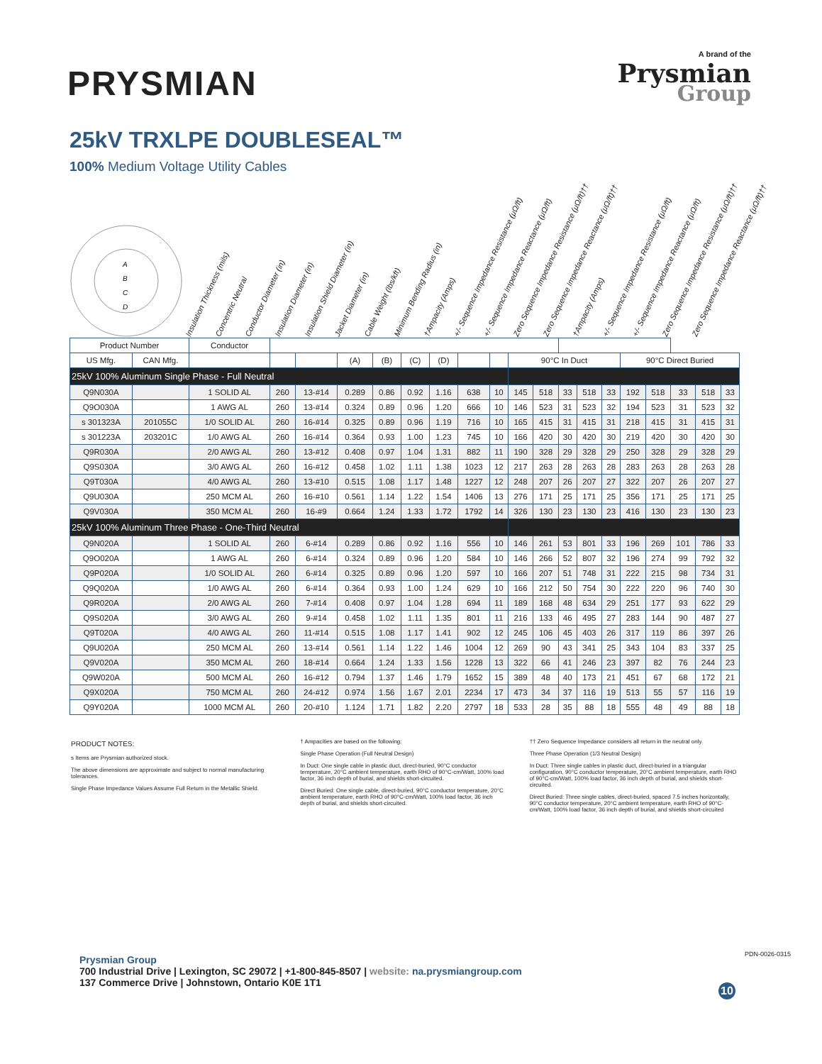PRYSMIAN
A brand of the
Prysmian
Group
25kV TRXLPE DOUBLESEAL™
100% Medium Voltage Utility Cables
A
B
C
D
Insulation Thickness (mils)
Concentric Neutral
Conductor Diameter (in)
Insulation Diameter (in)
Insulation Shield Diameter (in)
Jacket Diameter (in)
Cable Weight (lbs/kft)
Minimum Bending Radius (in)
†Ampacity (Amps)
+/- Sequence Impedance Resistance (μΩ/ft)
+/- Sequence Impedance Reactance (μΩ/ft)
Zero Sequence Impedance Resistance (μΩ/ft)††
Zero Sequence Impedance Reactance (μΩ/ft)††
†Ampacity (Amps)
+/- Sequence Impedance Resistance (μΩ/ft)
+/- Sequence Impedance Reactance (μΩ/ft)
Zero Sequence Impedance Resistance (μΩ/ft)††
Zero Sequence Impedance Reactance (μΩ/ft)††
| Product Number | | Conductor | | | | | | | | | | | | | | | | | | |
| --- | --- | --- | --- | --- | --- | --- | --- | --- | --- | --- | --- | --- | --- | --- | --- | --- | --- | --- | --- | --- |
| US Mfg. | CAN Mfg. | | | | (A) | (B) | (C) | (D) | | | 90°C In Duct | | | | | 90°C Direct Buried | | | | |
| 25kV 100% Aluminum Single Phase - Full Neutral | | | | | | | | | | | | | | | | | | | | |
| Q9N030A | | 1 SOLID AL | 260 | 13-#14 | 0.289 | 0.86 | 0.92 | 1.16 | 638 | 10 | 145 | 518 | 33 | 518 | 33 | 192 | 518 | 33 | 518 | 33 |
| Q9O030A | | 1 AWG AL | 260 | 13-#14 | 0.324 | 0.89 | 0.96 | 1.20 | 666 | 10 | 146 | 523 | 31 | 523 | 32 | 194 | 523 | 31 | 523 | 32 |
| s 301323A | 201055C | 1/0 SOLID AL | 260 | 16-#14 | 0.325 | 0.89 | 0.96 | 1.19 | 716 | 10 | 165 | 415 | 31 | 415 | 31 | 218 | 415 | 31 | 415 | 31 |
| s 301223A | 203201C | 1/0 AWG AL | 260 | 16-#14 | 0.364 | 0.93 | 1.00 | 1.23 | 745 | 10 | 166 | 420 | 30 | 420 | 30 | 219 | 420 | 30 | 420 | 30 |
| Q9R030A | | 2/0 AWG AL | 260 | 13-#12 | 0.408 | 0.97 | 1.04 | 1.31 | 882 | 11 | 190 | 328 | 29 | 328 | 29 | 250 | 328 | 29 | 328 | 29 |
| Q9S030A | | 3/0 AWG AL | 260 | 16-#12 | 0.458 | 1.02 | 1.11 | 1.38 | 1023 | 12 | 217 | 263 | 28 | 263 | 28 | 283 | 263 | 28 | 263 | 28 |
| Q9T030A | | 4/0 AWG AL | 260 | 13-#10 | 0.515 | 1.08 | 1.17 | 1.48 | 1227 | 12 | 248 | 207 | 26 | 207 | 27 | 322 | 207 | 26 | 207 | 27 |
| Q9U030A | | 250 MCM AL | 260 | 16-#10 | 0.561 | 1.14 | 1.22 | 1.54 | 1406 | 13 | 276 | 171 | 25 | 171 | 25 | 356 | 171 | 25 | 171 | 25 |
| Q9V030A | | 350 MCM AL | 260 | 16-#9 | 0.664 | 1.24 | 1.33 | 1.72 | 1792 | 14 | 326 | 130 | 23 | 130 | 23 | 416 | 130 | 23 | 130 | 23 |
| 25kV 100% Aluminum Three Phase - One-Third Neutral | | | | | | | | | | | | | | | | | | | | |
| Q9N020A | | 1 SOLID AL | 260 | 6-#14 | 0.289 | 0.86 | 0.92 | 1.16 | 556 | 10 | 146 | 261 | 53 | 801 | 33 | 196 | 269 | 101 | 786 | 33 |
| Q9O020A | | 1 AWG AL | 260 | 6-#14 | 0.324 | 0.89 | 0.96 | 1.20 | 584 | 10 | 146 | 266 | 52 | 807 | 32 | 196 | 274 | 99 | 792 | 32 |
| Q9P020A | | 1/0 SOLID AL | 260 | 6-#14 | 0.325 | 0.89 | 0.96 | 1.20 | 597 | 10 | 166 | 207 | 51 | 748 | 31 | 222 | 215 | 98 | 734 | 31 |
| Q9Q020A | | 1/0 AWG AL | 260 | 6-#14 | 0.364 | 0.93 | 1.00 | 1.24 | 629 | 10 | 166 | 212 | 50 | 754 | 30 | 222 | 220 | 96 | 740 | 30 |
| Q9R020A | | 2/0 AWG AL | 260 | 7-#14 | 0.408 | 0.97 | 1.04 | 1.28 | 694 | 11 | 189 | 168 | 48 | 634 | 29 | 251 | 177 | 93 | 622 | 29 |
| Q9S020A | | 3/0 AWG AL | 260 | 9-#14 | 0.458 | 1.02 | 1.11 | 1.35 | 801 | 11 | 216 | 133 | 46 | 495 | 27 | 283 | 144 | 90 | 487 | 27 |
| Q9T020A | | 4/0 AWG AL | 260 | 11-#14 | 0.515 | 1.08 | 1.17 | 1.41 | 902 | 12 | 245 | 106 | 45 | 403 | 26 | 317 | 119 | 86 | 397 | 26 |
| Q9U020A | | 250 MCM AL | 260 | 13-#14 | 0.561 | 1.14 | 1.22 | 1.46 | 1004 | 12 | 269 | 90 | 43 | 341 | 25 | 343 | 104 | 83 | 337 | 25 |
| Q9V020A | | 350 MCM AL | 260 | 18-#14 | 0.664 | 1.24 | 1.33 | 1.56 | 1228 | 13 | 322 | 66 | 41 | 246 | 23 | 397 | 82 | 76 | 244 | 23 |
| Q9W020A | | 500 MCM AL | 260 | 16-#12 | 0.794 | 1.37 | 1.46 | 1.79 | 1652 | 15 | 389 | 48 | 40 | 173 | 21 | 451 | 67 | 68 | 172 | 21 |
| Q9X020A | | 750 MCM AL | 260 | 24-#12 | 0.974 | 1.56 | 1.67 | 2.01 | 2234 | 17 | 473 | 34 | 37 | 116 | 19 | 513 | 55 | 57 | 116 | 19 |
| Q9Y020A | | 1000 MCM AL | 260 | 20-#10 | 1.124 | 1.71 | 1.82 | 2.20 | 2797 | 18 | 533 | 28 | 35 | 88 | 18 | 555 | 48 | 49 | 88 | 18 |
PRODUCT NOTES:
s Items are Prysmian authorized stock.
The above dimensions are approximate and subject to normal manufacturing tolerances.
Single Phase Impedance Values Assume Full Return in the Metallic Shield.
† Ampacities are based on the following:
Single Phase Operation (Full Neutral Design)
In Duct: One single cable in plastic duct, direct-buried, 90°C conductor temperature, 20°C ambient temperature, earth RHO of 90°C-cm/Watt, 100% load factor, 36 inch depth of burial, and shields short-circuited.
Direct Buried: One single cable, direct-buried, 90°C conductor temperature, 20°C ambient temperature, earth RHO of 90°C-cm/Watt, 100% load factor, 36 inch depth of burial, and shields short-circuited.
†† Zero Sequence Impedance considers all return in the neutral only.
Three Phase Operation (1/3 Neutral Design)
In Duct: Three single cables in plastic duct, direct-buried in a triangular configuration, 90°C conductor temperature, 20°C ambient temperature, earth RHO of 90°C-cm/Watt, 100% load factor, 36 inch depth of burial, and shields short-circuited.
Direct Buried: Three single cables, direct-buried, spaced 7.5 inches horizontally, 90°C conductor temperature, 20°C ambient temperature, earth RHO of 90°C-cm/Watt, 100% load factor, 36 inch depth of burial, and shields short-circuited
Prysmian Group
700 Industrial Drive | Lexington, SC 29072 | +1-800-845-8507 | website: na.prysmiangroup.com
137 Commerce Drive | Johnstown, Ontario K0E 1T1
10
PDN-0026-0315